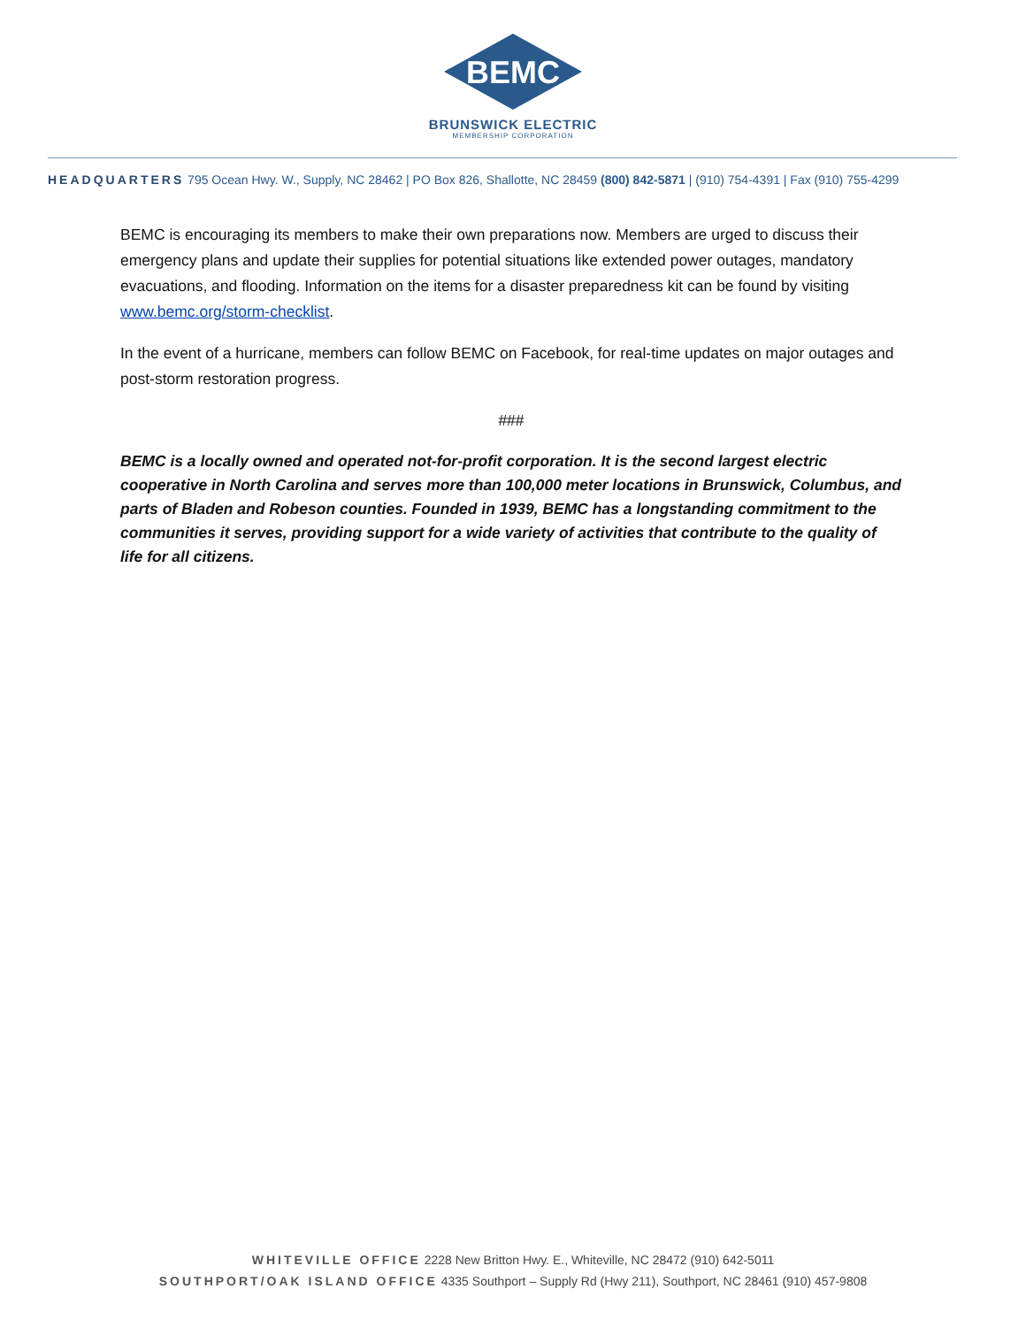BEMC
BRUNSWICK ELECTRIC
MEMBERSHIP CORPORATION
HEADQUARTERS 795 Ocean Hwy. W., Supply, NC 28462 | PO Box 826, Shallotte, NC 28459 (800) 842-5871 | (910) 754-4391 | Fax (910) 755-4299
BEMC is encouraging its members to make their own preparations now. Members are urged to discuss their emergency plans and update their supplies for potential situations like extended power outages, mandatory evacuations, and flooding. Information on the items for a disaster preparedness kit can be found by visiting www.bemc.org/storm-checklist.
In the event of a hurricane, members can follow BEMC on Facebook, for real-time updates on major outages and post-storm restoration progress.
###
BEMC is a locally owned and operated not-for-profit corporation. It is the second largest electric cooperative in North Carolina and serves more than 100,000 meter locations in Brunswick, Columbus, and parts of Bladen and Robeson counties. Founded in 1939, BEMC has a longstanding commitment to the communities it serves, providing support for a wide variety of activities that contribute to the quality of life for all citizens.
WHITEVILLE OFFICE 2228 New Britton Hwy. E., Whiteville, NC 28472 (910) 642-5011
SOUTHPORT/OAK ISLAND OFFICE 4335 Southport – Supply Rd (Hwy 211), Southport, NC 28461 (910) 457-9808